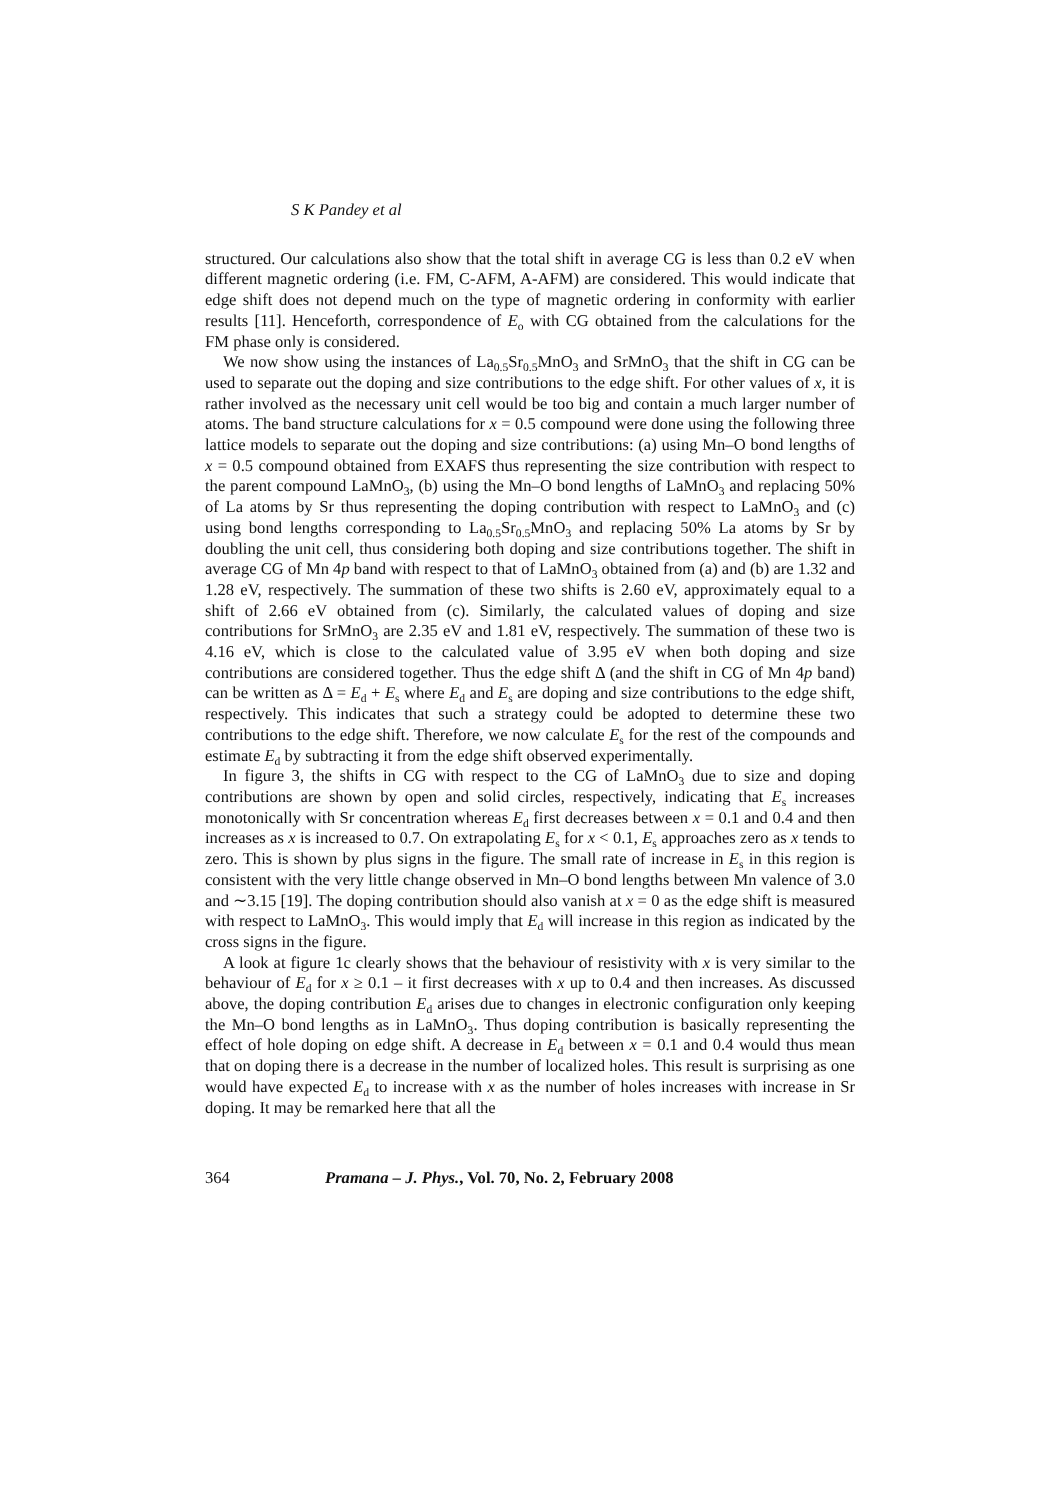S K Pandey et al
structured. Our calculations also show that the total shift in average CG is less than 0.2 eV when different magnetic ordering (i.e. FM, C-AFM, A-AFM) are considered. This would indicate that edge shift does not depend much on the type of magnetic ordering in conformity with earlier results [11]. Henceforth, correspondence of E<sub>o</sub> with CG obtained from the calculations for the FM phase only is considered.
We now show using the instances of La<sub>0.5</sub>Sr<sub>0.5</sub>MnO<sub>3</sub> and SrMnO<sub>3</sub> that the shift in CG can be used to separate out the doping and size contributions to the edge shift. For other values of x, it is rather involved as the necessary unit cell would be too big and contain a much larger number of atoms. The band structure calculations for x = 0.5 compound were done using the following three lattice models to separate out the doping and size contributions: (a) using Mn–O bond lengths of x = 0.5 compound obtained from EXAFS thus representing the size contribution with respect to the parent compound LaMnO<sub>3</sub>, (b) using the Mn–O bond lengths of LaMnO<sub>3</sub> and replacing 50% of La atoms by Sr thus representing the doping contribution with respect to LaMnO<sub>3</sub> and (c) using bond lengths corresponding to La<sub>0.5</sub>Sr<sub>0.5</sub>MnO<sub>3</sub> and replacing 50% La atoms by Sr by doubling the unit cell, thus considering both doping and size contributions together. The shift in average CG of Mn 4p band with respect to that of LaMnO<sub>3</sub> obtained from (a) and (b) are 1.32 and 1.28 eV, respectively. The summation of these two shifts is 2.60 eV, approximately equal to a shift of 2.66 eV obtained from (c). Similarly, the calculated values of doping and size contributions for SrMnO<sub>3</sub> are 2.35 eV and 1.81 eV, respectively. The summation of these two is 4.16 eV, which is close to the calculated value of 3.95 eV when both doping and size contributions are considered together. Thus the edge shift Δ (and the shift in CG of Mn 4p band) can be written as Δ = E<sub>d</sub> + E<sub>s</sub> where E<sub>d</sub> and E<sub>s</sub> are doping and size contributions to the edge shift, respectively. This indicates that such a strategy could be adopted to determine these two contributions to the edge shift. Therefore, we now calculate E<sub>s</sub> for the rest of the compounds and estimate E<sub>d</sub> by subtracting it from the edge shift observed experimentally.
In figure 3, the shifts in CG with respect to the CG of LaMnO<sub>3</sub> due to size and doping contributions are shown by open and solid circles, respectively, indicating that E<sub>s</sub> increases monotonically with Sr concentration whereas E<sub>d</sub> first decreases between x = 0.1 and 0.4 and then increases as x is increased to 0.7. On extrapolating E<sub>s</sub> for x < 0.1, E<sub>s</sub> approaches zero as x tends to zero. This is shown by plus signs in the figure. The small rate of increase in E<sub>s</sub> in this region is consistent with the very little change observed in Mn–O bond lengths between Mn valence of 3.0 and ∼3.15 [19]. The doping contribution should also vanish at x = 0 as the edge shift is measured with respect to LaMnO<sub>3</sub>. This would imply that E<sub>d</sub> will increase in this region as indicated by the cross signs in the figure.
A look at figure 1c clearly shows that the behaviour of resistivity with x is very similar to the behaviour of E<sub>d</sub> for x ≥ 0.1 – it first decreases with x up to 0.4 and then increases. As discussed above, the doping contribution E<sub>d</sub> arises due to changes in electronic configuration only keeping the Mn–O bond lengths as in LaMnO<sub>3</sub>. Thus doping contribution is basically representing the effect of hole doping on edge shift. A decrease in E<sub>d</sub> between x = 0.1 and 0.4 would thus mean that on doping there is a decrease in the number of localized holes. This result is surprising as one would have expected E<sub>d</sub> to increase with x as the number of holes increases with increase in Sr doping. It may be remarked here that all the
364 Pramana – J. Phys., Vol. 70, No. 2, February 2008